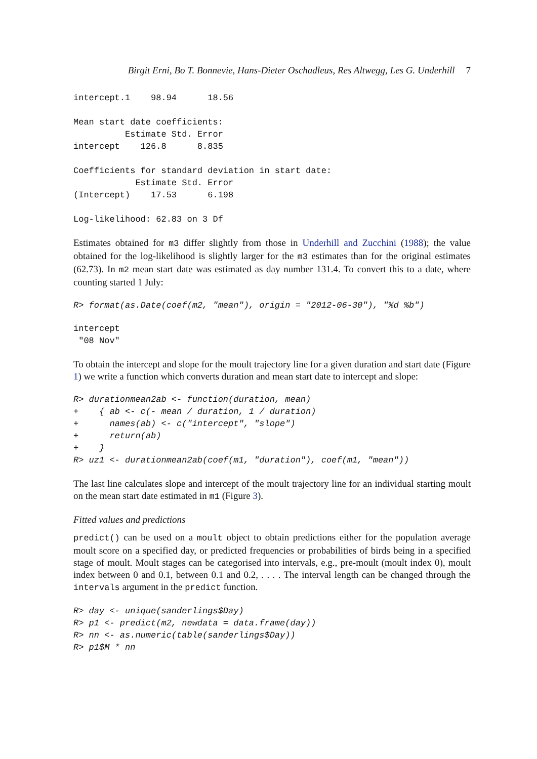Birgit Erni, Bo T. Bonnevie, Hans-Dieter Oschadleus, Res Altwegg, Les G. Underhill 7
intercept.1    98.94      18.56

Mean start date coefficients:
          Estimate Std. Error
intercept    126.8      8.835

Coefficients for standard deviation in start date:
            Estimate Std. Error
(Intercept)    17.53      6.198

Log-likelihood: 62.83 on 3 Df
Estimates obtained for m3 differ slightly from those in Underhill and Zucchini (1988); the value obtained for the log-likelihood is slightly larger for the m3 estimates than for the original estimates (62.73). In m2 mean start date was estimated as day number 131.4. To convert this to a date, where counting started 1 July:
R> format(as.Date(coef(m2, "mean"), origin = "2012-06-30"), "%d %b")
intercept
 "08 Nov"
To obtain the intercept and slope for the moult trajectory line for a given duration and start date (Figure 1) we write a function which converts duration and mean start date to intercept and slope:
R> durationmean2ab <- function(duration, mean)
+    { ab <- c(- mean / duration, 1 / duration)
+      names(ab) <- c("intercept", "slope")
+      return(ab)
+    }
R> uz1 <- durationmean2ab(coef(m1, "duration"), coef(m1, "mean"))
The last line calculates slope and intercept of the moult trajectory line for an individual starting moult on the mean start date estimated in m1 (Figure 3).
Fitted values and predictions
predict() can be used on a moult object to obtain predictions either for the population average moult score on a specified day, or predicted frequencies or probabilities of birds being in a specified stage of moult. Moult stages can be categorised into intervals, e.g., pre-moult (moult index 0), moult index between 0 and 0.1, between 0.1 and 0.2, . . . . The interval length can be changed through the intervals argument in the predict function.
R> day <- unique(sanderlings$Day)
R> p1 <- predict(m2, newdata = data.frame(day))
R> nn <- as.numeric(table(sanderlings$Day))
R> p1$M * nn